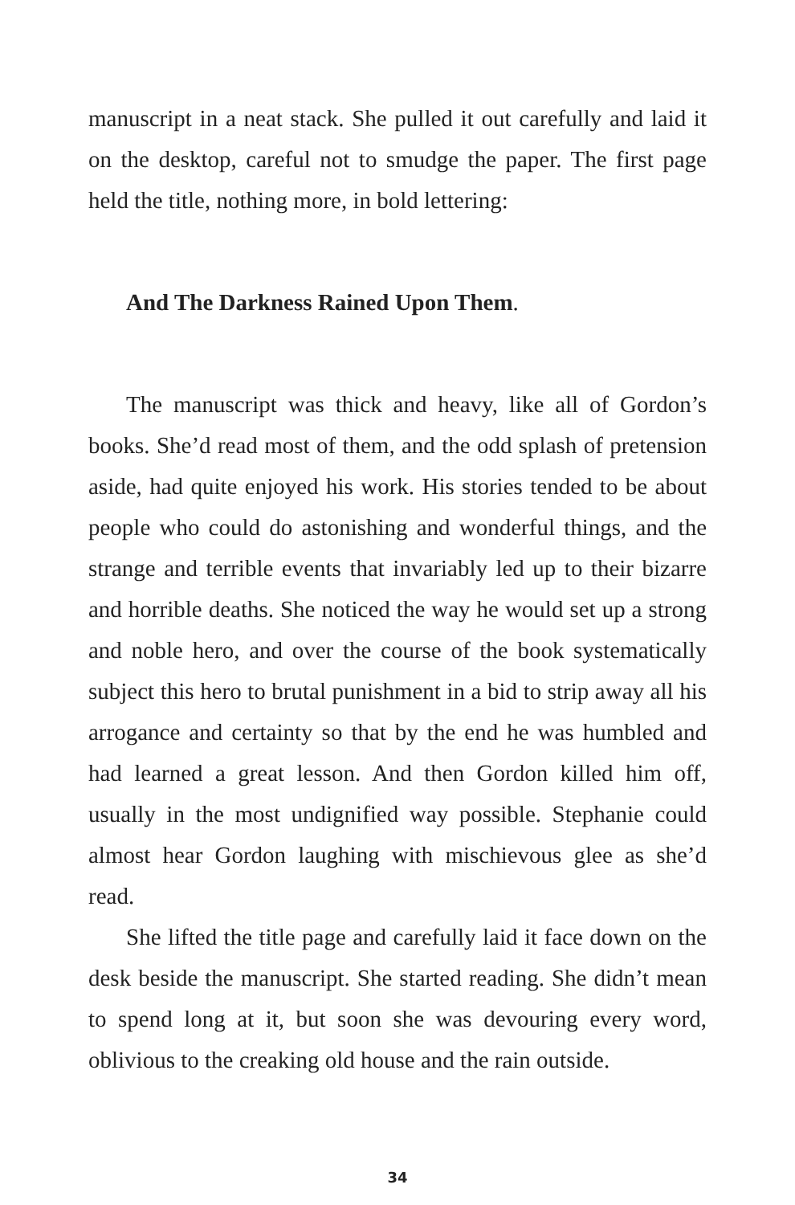manuscript in a neat stack. She pulled it out carefully and laid it on the desktop, careful not to smudge the paper. The first page held the title, nothing more, in bold lettering:
And The Darkness Rained Upon Them.
The manuscript was thick and heavy, like all of Gordon’s books. She’d read most of them, and the odd splash of pretension aside, had quite enjoyed his work. His stories tended to be about people who could do astonishing and wonderful things, and the strange and terrible events that invariably led up to their bizarre and horrible deaths. She noticed the way he would set up a strong and noble hero, and over the course of the book systematically subject this hero to brutal punishment in a bid to strip away all his arrogance and certainty so that by the end he was humbled and had learned a great lesson. And then Gordon killed him off, usually in the most undignified way possible. Stephanie could almost hear Gordon laughing with mischievous glee as she’d read.
She lifted the title page and carefully laid it face down on the desk beside the manuscript. She started reading. She didn’t mean to spend long at it, but soon she was devouring every word, oblivious to the creaking old house and the rain outside.
34